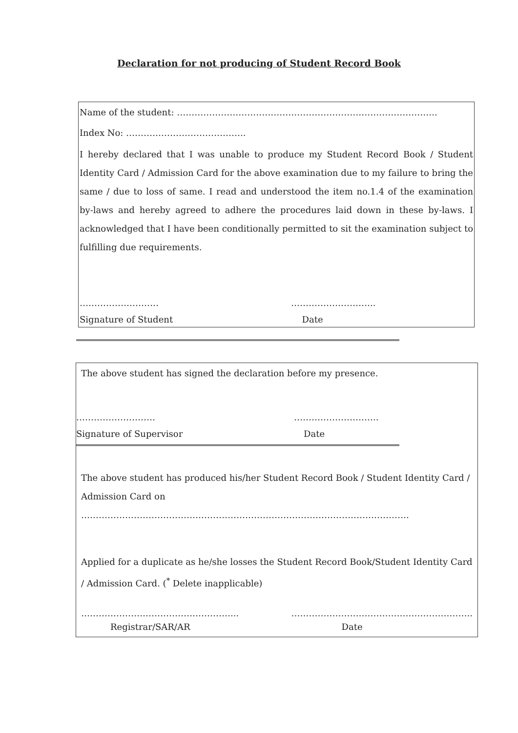Declaration for not producing of Student Record Book
Name of the student: ……………………………………………………………………………..
Index No: …………………………………..
I hereby declared that I was unable to produce my Student Record Book / Student Identity Card / Admission Card for the above examination due to my failure to bring the same / due to loss of same. I read and understood the item no.1.4 of the examination by-laws and hereby agreed to adhere the procedures laid down in these by-laws. I acknowledged that I have been conditionally permitted to sit the examination subject to fulfilling due requirements.
……………………… ………………………..
Signature of Student Date
The above student has signed the declaration before my presence.
……………………… ………………………..
Signature of Supervisor Date
The above student has produced his/her Student Record Book / Student Identity Card / Admission Card on ………………………………………………………………………………………………….
Applied for a duplicate as he/she losses the Student Record Book/Student Identity Card / Admission Card. (<sup>*</sup> Delete inapplicable)
……………………………………………... ……………………………………………………..
Registrar/SAR/AR Date